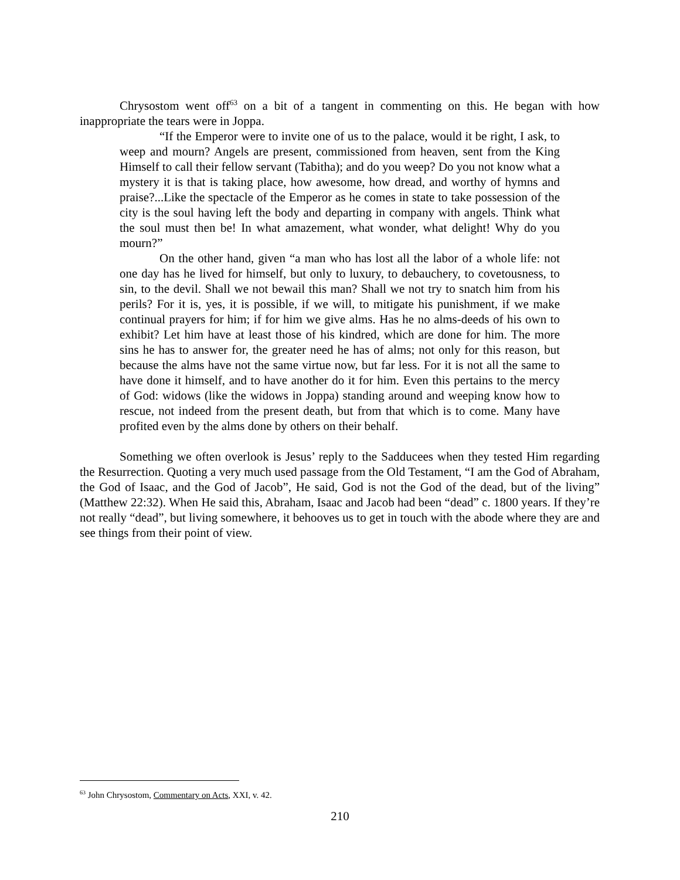Chrysostom went off<sup>63</sup> on a bit of a tangent in commenting on this. He began with how inappropriate the tears were in Joppa.
“If the Emperor were to invite one of us to the palace, would it be right, I ask, to weep and mourn? Angels are present, commissioned from heaven, sent from the King Himself to call their fellow servant (Tabitha); and do you weep? Do you not know what a mystery it is that is taking place, how awesome, how dread, and worthy of hymns and praise?...Like the spectacle of the Emperor as he comes in state to take possession of the city is the soul having left the body and departing in company with angels. Think what the soul must then be! In what amazement, what wonder, what delight! Why do you mourn?”
On the other hand, given “a man who has lost all the labor of a whole life: not one day has he lived for himself, but only to luxury, to debauchery, to covetousness, to sin, to the devil. Shall we not bewail this man? Shall we not try to snatch him from his perils? For it is, yes, it is possible, if we will, to mitigate his punishment, if we make continual prayers for him; if for him we give alms. Has he no alms-deeds of his own to exhibit? Let him have at least those of his kindred, which are done for him. The more sins he has to answer for, the greater need he has of alms; not only for this reason, but because the alms have not the same virtue now, but far less. For it is not all the same to have done it himself, and to have another do it for him. Even this pertains to the mercy of God: widows (like the widows in Joppa) standing around and weeping know how to rescue, not indeed from the present death, but from that which is to come. Many have profited even by the alms done by others on their behalf.
Something we often overlook is Jesus’ reply to the Sadducees when they tested Him regarding the Resurrection. Quoting a very much used passage from the Old Testament, “I am the God of Abraham, the God of Isaac, and the God of Jacob”, He said, God is not the God of the dead, but of the living” (Matthew 22:32). When He said this, Abraham, Isaac and Jacob had been “dead” c. 1800 years. If they’re not really “dead”, but living somewhere, it behooves us to get in touch with the abode where they are and see things from their point of view.
<sup>63</sup> John Chrysostom, Commentary on Acts, XXI, v. 42.
210